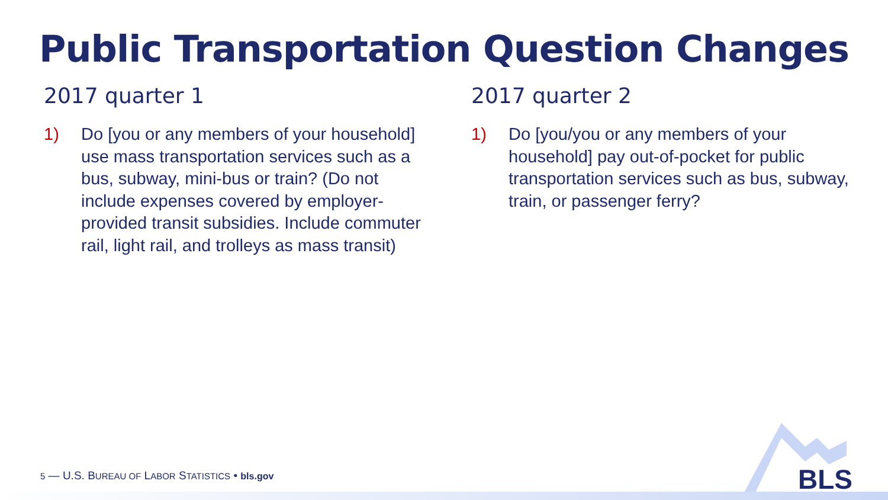Public Transportation Question Changes
2017 quarter 1
1) Do [you or any members of your household] use mass transportation services such as a bus, subway, mini-bus or train? (Do not include expenses covered by employer-provided transit subsidies. Include commuter rail, light rail, and trolleys as mass transit)
2017 quarter 2
1) Do [you/you or any members of your household] pay out-of-pocket for public transportation services such as bus, subway, train, or passenger ferry?
5 — U.S. BUREAU OF LABOR STATISTICS • bls.gov
BLS